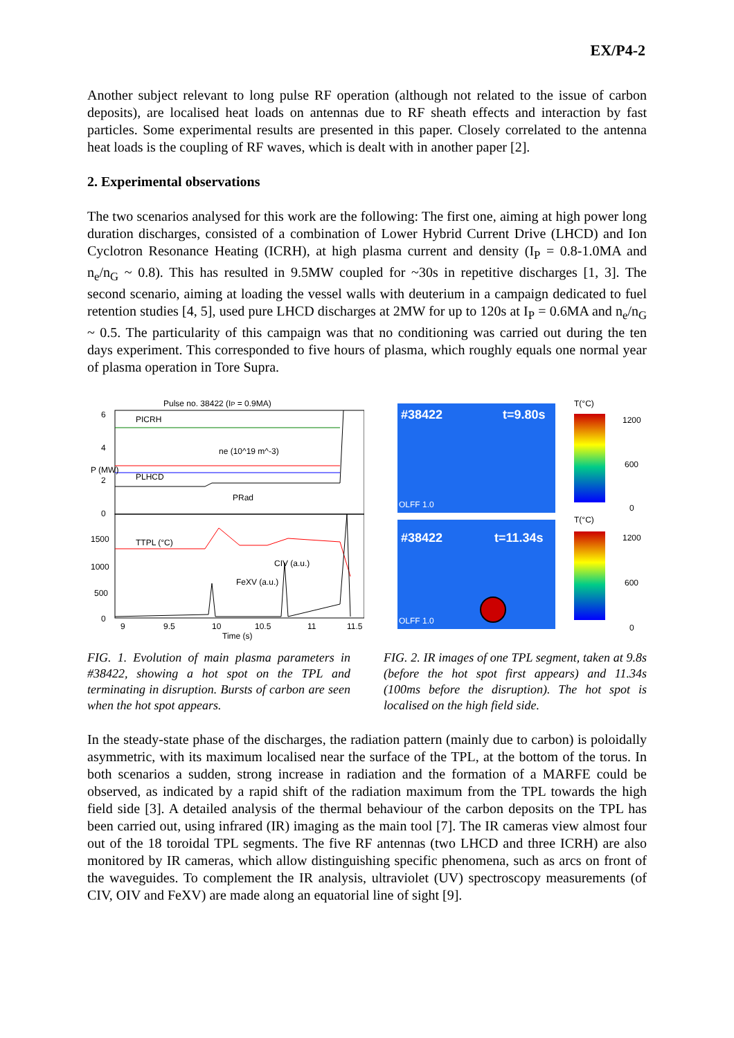EX/P4-2
Another subject relevant to long pulse RF operation (although not related to the issue of carbon deposits), are localised heat loads on antennas due to RF sheath effects and interaction by fast particles. Some experimental results are presented in this paper. Closely correlated to the antenna heat loads is the coupling of RF waves, which is dealt with in another paper [2].
2. Experimental observations
The two scenarios analysed for this work are the following: The first one, aiming at high power long duration discharges, consisted of a combination of Lower Hybrid Current Drive (LHCD) and Ion Cyclotron Resonance Heating (ICRH), at high plasma current and density (I<sub>P</sub> = 0.8-1.0MA and n<sub>e</sub>/n<sub>G</sub> ~ 0.8). This has resulted in 9.5MW coupled for ~30s in repetitive discharges [1, 3]. The second scenario, aiming at loading the vessel walls with deuterium in a campaign dedicated to fuel retention studies [4, 5], used pure LHCD discharges at 2MW for up to 120s at I<sub>P</sub> = 0.6MA and n<sub>e</sub>/n<sub>G</sub> ~ 0.5. The particularity of this campaign was that no conditioning was carried out during the ten days experiment. This corresponded to five hours of plasma, which roughly equals one normal year of plasma operation in Tore Supra.
Pulse no. 38422 (IP = 0.9MA)
PICRH
ne (10^19 m^-3)
PLHCD
PRad
TTPL (°C)
CIV (a.u.)
FeXV (a.u.)
6
4
2
0
1500
1000
500
0
9
9.5
10
10.5
11
11.5
Time (s)
P (MW)
FIG. 1. Evolution of main plasma parameters in #38422, showing a hot spot on the TPL and terminating in disruption. Bursts of carbon are seen when the hot spot appears.
#38422
t=9.80s
OLFF 1.0
#38422
t=11.34s
OLFF 1.0
T(°C)
1200
600
0
T(°C)
1200
600
0
FIG. 2. IR images of one TPL segment, taken at 9.8s (before the hot spot first appears) and 11.34s (100ms before the disruption). The hot spot is localised on the high field side.
In the steady-state phase of the discharges, the radiation pattern (mainly due to carbon) is poloidally asymmetric, with its maximum localised near the surface of the TPL, at the bottom of the torus. In both scenarios a sudden, strong increase in radiation and the formation of a MARFE could be observed, as indicated by a rapid shift of the radiation maximum from the TPL towards the high field side [3]. A detailed analysis of the thermal behaviour of the carbon deposits on the TPL has been carried out, using infrared (IR) imaging as the main tool [7]. The IR cameras view almost four out of the 18 toroidal TPL segments. The five RF antennas (two LHCD and three ICRH) are also monitored by IR cameras, which allow distinguishing specific phenomena, such as arcs on front of the waveguides. To complement the IR analysis, ultraviolet (UV) spectroscopy measurements (of CIV, OIV and FeXV) are made along an equatorial line of sight [9].